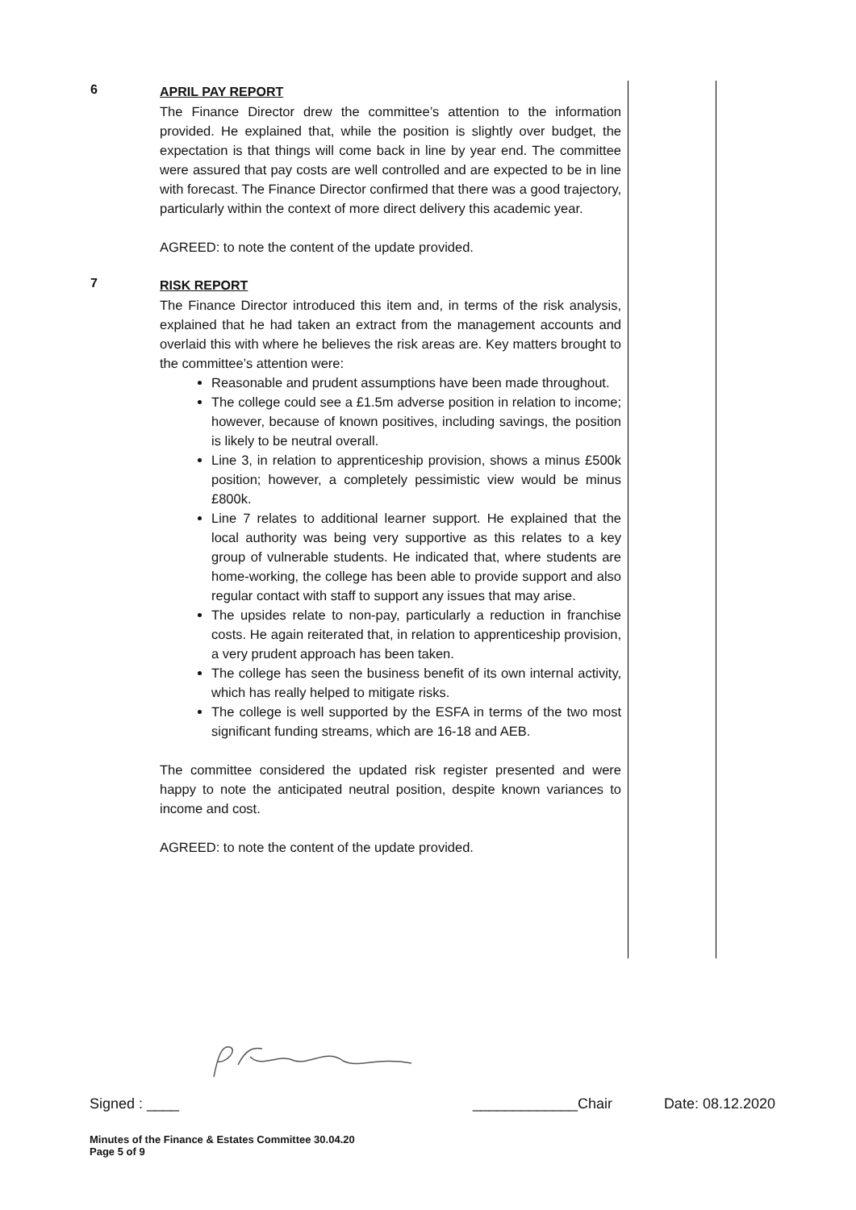6
APRIL PAY REPORT
The Finance Director drew the committee’s attention to the information provided. He explained that, while the position is slightly over budget, the expectation is that things will come back in line by year end. The committee were assured that pay costs are well controlled and are expected to be in line with forecast. The Finance Director confirmed that there was a good trajectory, particularly within the context of more direct delivery this academic year.
AGREED: to note the content of the update provided.
7
RISK REPORT
The Finance Director introduced this item and, in terms of the risk analysis, explained that he had taken an extract from the management accounts and overlaid this with where he believes the risk areas are. Key matters brought to the committee’s attention were:
Reasonable and prudent assumptions have been made throughout.
The college could see a £1.5m adverse position in relation to income; however, because of known positives, including savings, the position is likely to be neutral overall.
Line 3, in relation to apprenticeship provision, shows a minus £500k position; however, a completely pessimistic view would be minus £800k.
Line 7 relates to additional learner support. He explained that the local authority was being very supportive as this relates to a key group of vulnerable students. He indicated that, where students are home-working, the college has been able to provide support and also regular contact with staff to support any issues that may arise.
The upsides relate to non-pay, particularly a reduction in franchise costs. He again reiterated that, in relation to apprenticeship provision, a very prudent approach has been taken.
The college has seen the business benefit of its own internal activity, which has really helped to mitigate risks.
The college is well supported by the ESFA in terms of the two most significant funding streams, which are 16-18 and AEB.
The committee considered the updated risk register presented and were happy to note the anticipated neutral position, despite known variances to income and cost.
AGREED: to note the content of the update provided.
Signed : ____ _____________Chair Date: 08.12.2020
Minutes of the Finance & Estates Committee 30.04.20
Page 5 of 9